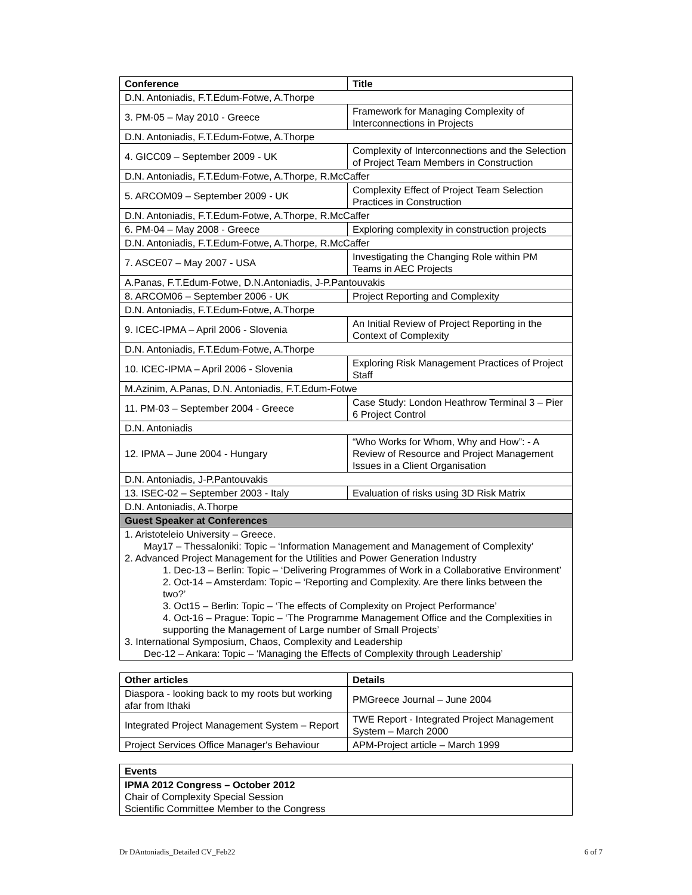| Conference | Title |
| --- | --- |
| D.N. Antoniadis, F.T.Edum-Fotwe, A.Thorpe | |
| 3. PM-05 – May 2010 - Greece | Framework for Managing Complexity of Interconnections in Projects |
| D.N. Antoniadis, F.T.Edum-Fotwe, A.Thorpe | |
| 4. GICC09 – September 2009 - UK | Complexity of Interconnections and the Selection of Project Team Members in Construction |
| D.N. Antoniadis, F.T.Edum-Fotwe, A.Thorpe, R.McCaffer | |
| 5. ARCOM09 – September 2009 - UK | Complexity Effect of Project Team Selection Practices in Construction |
| D.N. Antoniadis, F.T.Edum-Fotwe, A.Thorpe, R.McCaffer | |
| 6. PM-04 – May 2008 - Greece | Exploring complexity in construction projects |
| D.N. Antoniadis, F.T.Edum-Fotwe, A.Thorpe, R.McCaffer | |
| 7. ASCE07 – May 2007 - USA | Investigating the Changing Role within PM Teams in AEC Projects |
| A.Panas, F.T.Edum-Fotwe, D.N.Antoniadis, J-P.Pantouvakis | |
| 8. ARCOM06 – September 2006 - UK | Project Reporting and Complexity |
| D.N. Antoniadis, F.T.Edum-Fotwe, A.Thorpe | |
| 9. ICEC-IPMA – April 2006 - Slovenia | An Initial Review of Project Reporting in the Context of Complexity |
| D.N. Antoniadis, F.T.Edum-Fotwe, A.Thorpe | |
| 10. ICEC-IPMA – April 2006 - Slovenia | Exploring Risk Management Practices of Project Staff |
| M.Azinim, A.Panas, D.N. Antoniadis, F.T.Edum-Fotwe | |
| 11. PM-03 – September 2004 - Greece | Case Study: London Heathrow Terminal 3 – Pier 6 Project Control |
| D.N. Antoniadis | |
| 12. IPMA – June 2004 - Hungary | “Who Works for Whom, Why and How”: - A Review of Resource and Project Management Issues in a Client Organisation |
| D.N. Antoniadis, J-P.Pantouvakis | |
| 13. ISEC-02 – September 2003 - Italy | Evaluation of risks using 3D Risk Matrix |
| D.N. Antoniadis, A.Thorpe | |
| Guest Speaker at Conferences | |
| 1. Aristoteleio University – Greece. May17 – Thessaloniki: Topic – ‘Information Management and Management of Complexity’ 2. Advanced Project Management for the Utilities and Power Generation Industry 1. Dec-13 – Berlin: Topic – ‘Delivering Programmes of Work in a Collaborative Environment’ 2. Oct-14 – Amsterdam: Topic – ‘Reporting and Complexity. Are there links between the two?’ 3. Oct15 – Berlin: Topic – ‘The effects of Complexity on Project Performance’ 4. Oct-16 – Prague: Topic – ‘The Programme Management Office and the Complexities in supporting the Management of Large number of Small Projects’ 3. International Symposium, Chaos, Complexity and Leadership Dec-12 – Ankara: Topic – ‘Managing the Effects of Complexity through Leadership’ | |
| Other articles | Details |
| --- | --- |
| Diaspora - looking back to my roots but working afar from Ithaki | PMGreece Journal – June 2004 |
| Integrated Project Management System – Report | TWE Report - Integrated Project Management System – March 2000 |
| Project Services Office Manager's Behaviour | APM-Project article – March 1999 |
| Events |
| --- |
| IPMA 2012 Congress – October 2012 Chair of Complexity Special Session Scientific Committee Member to the Congress |
Dr DAntoniadis_Detailed CV_Feb22 6 of 7